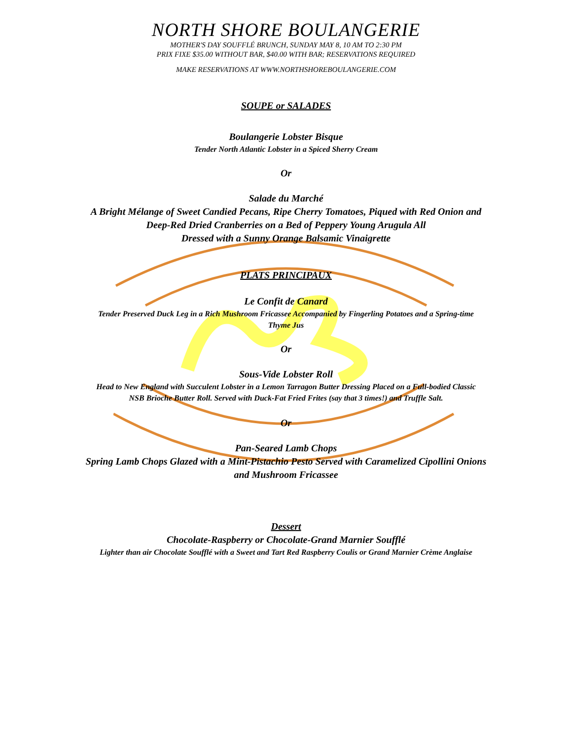NORTH SHORE BOULANGERIE
MOTHER'S DAY SOUFFLÉ BRUNCH, SUNDAY MAY 8, 10 AM TO 2:30 PM
PRIX FIXE $35.00 WITHOUT BAR, $40.00 WITH BAR; RESERVATIONS REQUIRED
MAKE RESERVATIONS AT WWW.NORTHSHOREBOULANGERIE.COM
SOUPE or SALADES
Boulangerie Lobster Bisque
Tender North Atlantic Lobster in a Spiced Sherry Cream
Or
Salade du Marché
A Bright Mélange of Sweet Candied Pecans, Ripe Cherry Tomatoes, Piqued with Red Onion and
Deep-Red Dried Cranberries on a Bed of Peppery Young Arugula All
Dressed with a Sunny Orange Balsamic Vinaigrette
PLATS PRINCIPAUX
Le Confit de Canard
Tender Preserved Duck Leg in a Rich Mushroom Fricassee Accompanied by Fingerling Potatoes and a Spring-time
Thyme Jus
Or
Sous-Vide Lobster Roll
Head to New England with Succulent Lobster in a Lemon Tarragon Butter Dressing Placed on a Full-bodied Classic
NSB Brioche Butter Roll. Served with Duck-Fat Fried Frites (say that 3 times!) and Truffle Salt.
Or
Pan-Seared Lamb Chops
Spring Lamb Chops Glazed with a Mint-Pistachio Pesto Served with Caramelized Cipollini Onions
and Mushroom Fricassee
Dessert
Chocolate-Raspberry or Chocolate-Grand Marnier Soufflé
Lighter than air Chocolate Soufflé with a Sweet and Tart Red Raspberry Coulis or Grand Marnier Crème Anglaise